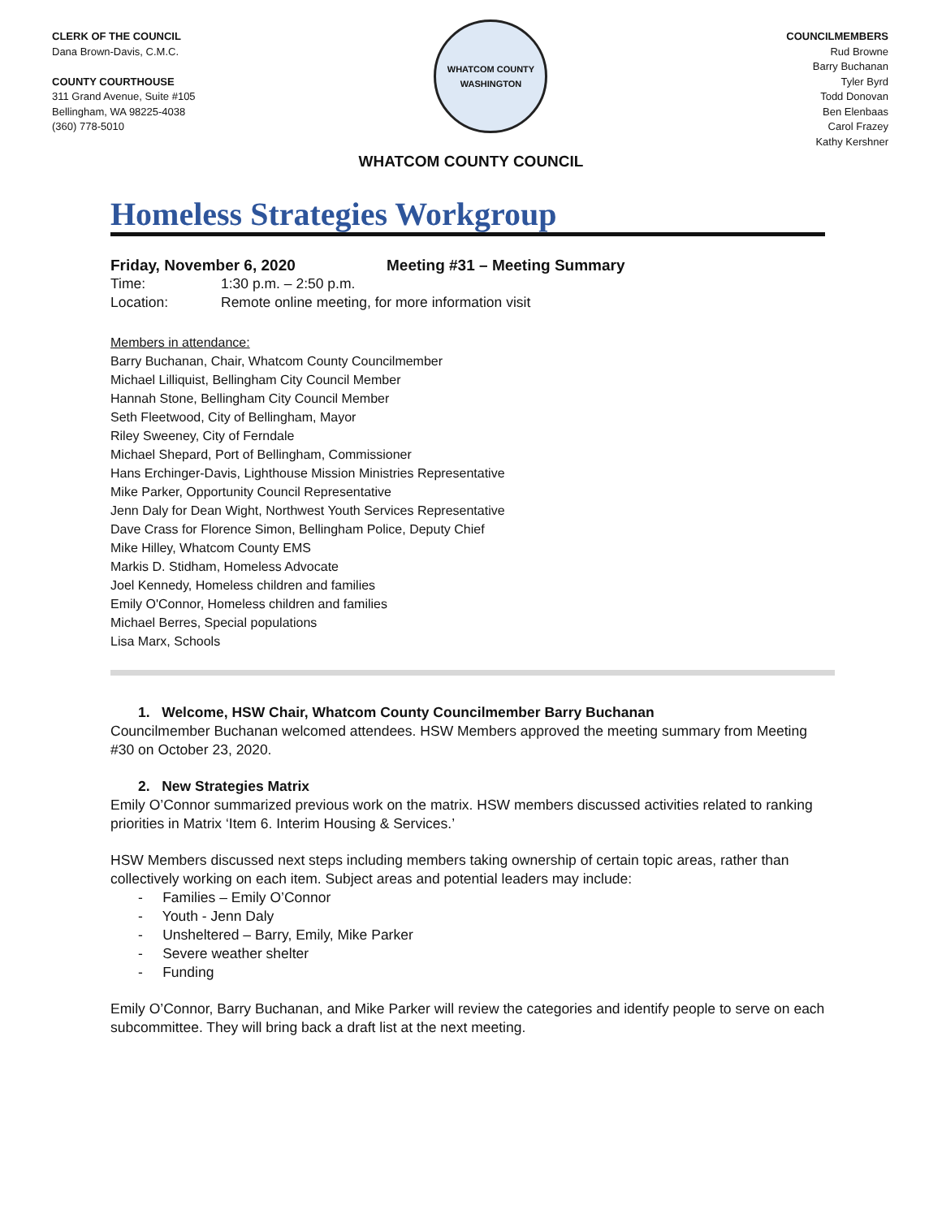CLERK OF THE COUNCIL
Dana Brown-Davis, C.M.C.
COUNTY COURTHOUSE
311 Grand Avenue, Suite #105
Bellingham, WA 98225-4038
(360) 778-5010
WHATCOM COUNTY
WASHINGTON
COUNCILMEMBERS
Rud Browne
Barry Buchanan
Tyler Byrd
Todd Donovan
Ben Elenbaas
Carol Frazey
Kathy Kershner
WHATCOM COUNTY COUNCIL
Homeless Strategies Workgroup
Friday, November 6, 2020 Meeting #31 – Meeting Summary
Time: 1:30 p.m. – 2:50 p.m.
Location: Remote online meeting, for more information visit
Members in attendance:
Barry Buchanan, Chair, Whatcom County Councilmember
Michael Lilliquist, Bellingham City Council Member
Hannah Stone, Bellingham City Council Member
Seth Fleetwood, City of Bellingham, Mayor
Riley Sweeney, City of Ferndale
Michael Shepard, Port of Bellingham, Commissioner
Hans Erchinger-Davis, Lighthouse Mission Ministries Representative
Mike Parker, Opportunity Council Representative
Jenn Daly for Dean Wight, Northwest Youth Services Representative
Dave Crass for Florence Simon, Bellingham Police, Deputy Chief
Mike Hilley, Whatcom County EMS
Markis D. Stidham, Homeless Advocate
Joel Kennedy, Homeless children and families
Emily O'Connor, Homeless children and families
Michael Berres, Special populations
Lisa Marx, Schools
1. Welcome, HSW Chair, Whatcom County Councilmember Barry Buchanan
Councilmember Buchanan welcomed attendees. HSW Members approved the meeting summary from Meeting #30 on October 23, 2020.
2. New Strategies Matrix
Emily O’Connor summarized previous work on the matrix. HSW members discussed activities related to ranking priorities in Matrix ‘Item 6. Interim Housing & Services.’
HSW Members discussed next steps including members taking ownership of certain topic areas, rather than collectively working on each item. Subject areas and potential leaders may include:
- Families – Emily O’Connor
- Youth - Jenn Daly
- Unsheltered – Barry, Emily, Mike Parker
- Severe weather shelter
- Funding
Emily O’Connor, Barry Buchanan, and Mike Parker will review the categories and identify people to serve on each subcommittee. They will bring back a draft list at the next meeting.